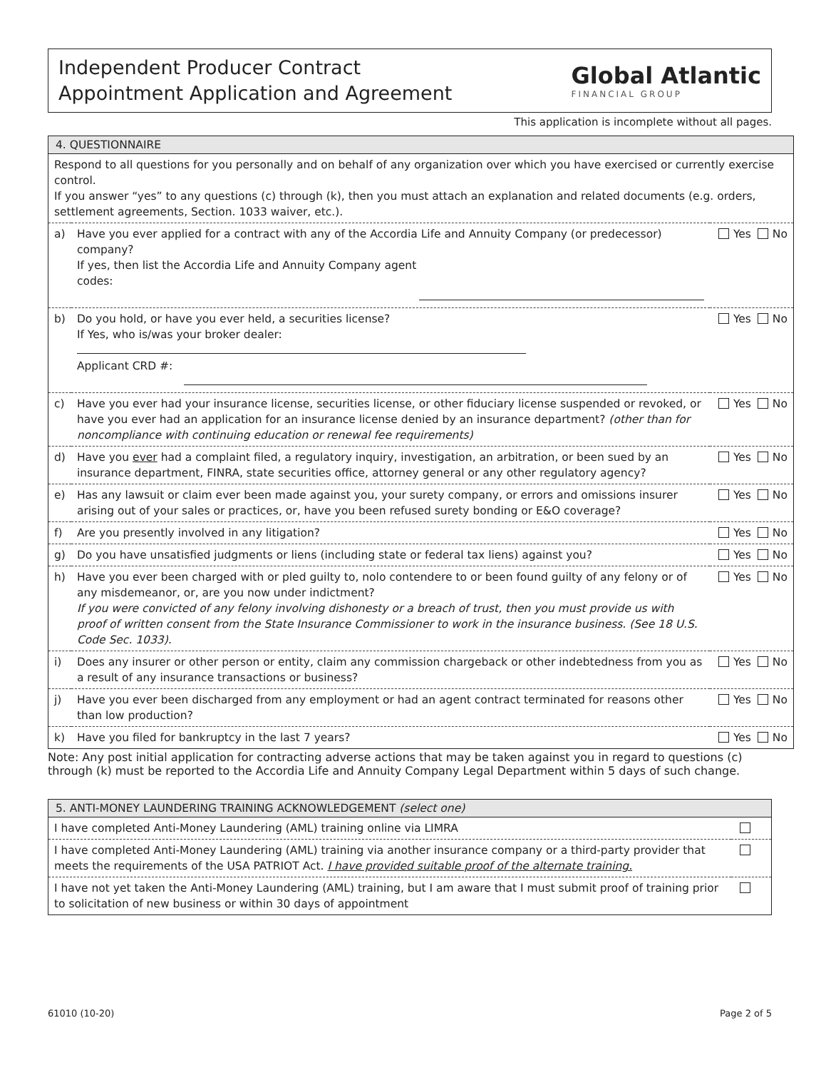Independent Producer Contract
Appointment Application and Agreement
Global Atlantic
FINANCIAL GROUP
This application is incomplete without all pages.
| 4. QUESTIONNAIRE | | |
| --- | --- | --- |
| Respond to all questions for you personally and on behalf of any organization over which you have exercised or currently exercise control. If you answer “yes” to any questions (c) through (k), then you must attach an explanation and related documents (e.g. orders, settlement agreements, Section. 1033 waiver, etc.). | | |
| a) | Have you ever applied for a contract with any of the Accordia Life and Annuity Company (or predecessor) company? If yes, then list the Accordia Life and Annuity Company agent codes: | Yes No |
| b) | Do you hold, or have you ever held, a securities license? If Yes, who is/was your broker dealer: Applicant CRD #: | Yes No |
| c) | Have you ever had your insurance license, securities license, or other fiduciary license suspended or revoked, or have you ever had an application for an insurance license denied by an insurance department? (other than for noncompliance with continuing education or renewal fee requirements) | Yes No |
| d) | Have you ever had a complaint filed, a regulatory inquiry, investigation, an arbitration, or been sued by an insurance department, FINRA, state securities office, attorney general or any other regulatory agency? | Yes No |
| e) | Has any lawsuit or claim ever been made against you, your surety company, or errors and omissions insurer arising out of your sales or practices, or, have you been refused surety bonding or E&O coverage? | Yes No |
| f) | Are you presently involved in any litigation? | Yes No |
| g) | Do you have unsatisfied judgments or liens (including state or federal tax liens) against you? | Yes No |
| h) | Have you ever been charged with or pled guilty to, nolo contendere to or been found guilty of any felony or of any misdemeanor, or, are you now under indictment? If you were convicted of any felony involving dishonesty or a breach of trust, then you must provide us with proof of written consent from the State Insurance Commissioner to work in the insurance business. (See 18 U.S. Code Sec. 1033). | Yes No |
| i) | Does any insurer or other person or entity, claim any commission chargeback or other indebtedness from you as a result of any insurance transactions or business? | Yes No |
| j) | Have you ever been discharged from any employment or had an agent contract terminated for reasons other than low production? | Yes No |
| k) | Have you filed for bankruptcy in the last 7 years? | Yes No |
Note: Any post initial application for contracting adverse actions that may be taken against you in regard to questions (c) through (k) must be reported to the Accordia Life and Annuity Company Legal Department within 5 days of such change.
| 5. ANTI-MONEY LAUNDERING TRAINING ACKNOWLEDGEMENT (select one) | |
| --- | --- |
| I have completed Anti-Money Laundering (AML) training online via LIMRA | |
| I have completed Anti-Money Laundering (AML) training via another insurance company or a third-party provider that meets the requirements of the USA PATRIOT Act. I have provided suitable proof of the alternate training. | |
| I have not yet taken the Anti-Money Laundering (AML) training, but I am aware that I must submit proof of training prior to solicitation of new business or within 30 days of appointment | |
61010 (10-20) Page 2 of 5